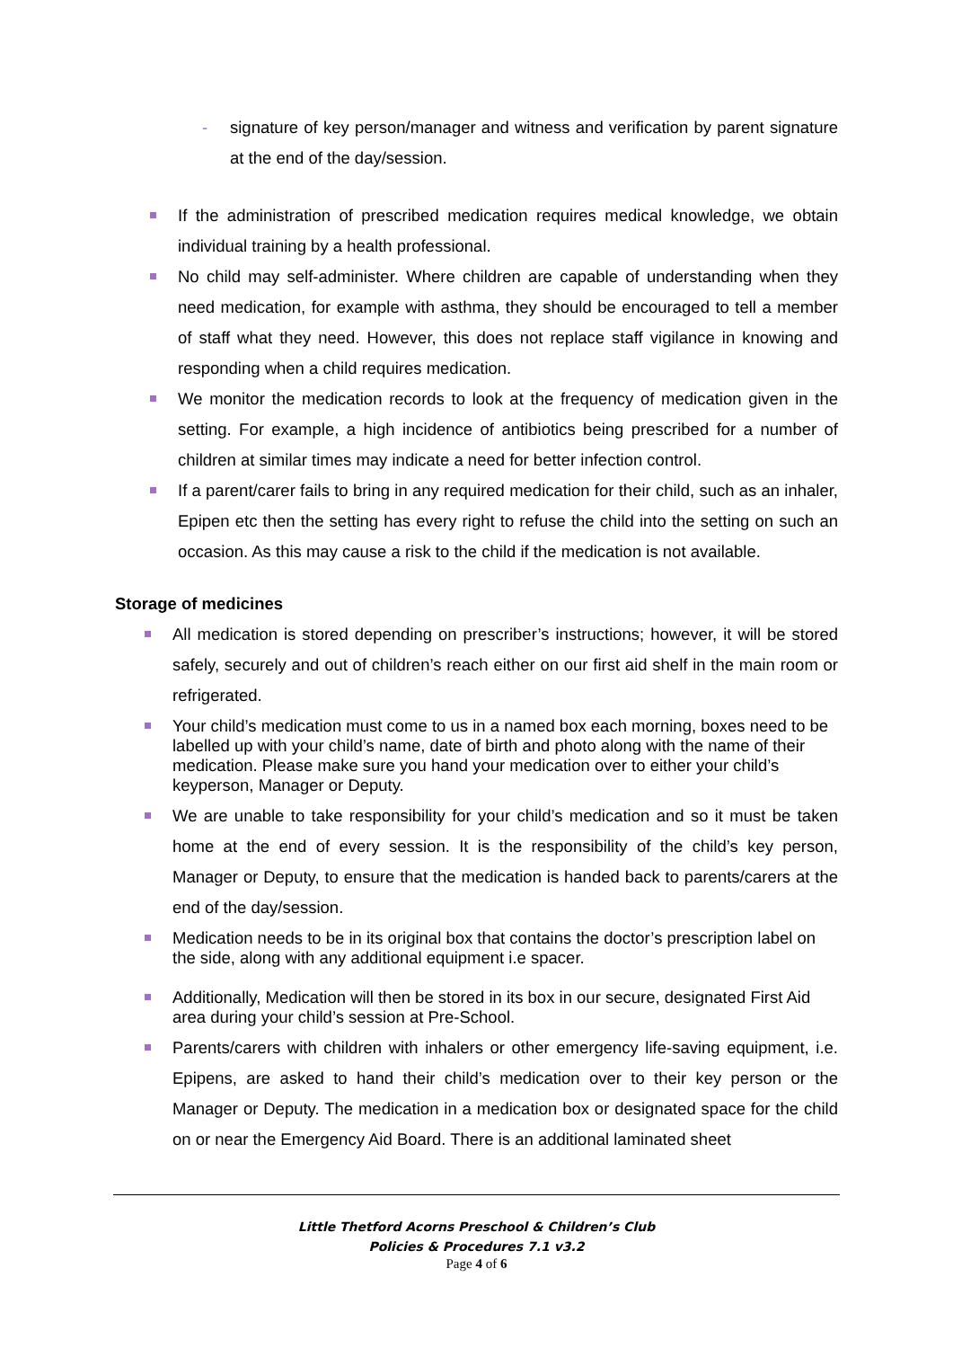- signature of key person/manager and witness and verification by parent signature at the end of the day/session.
If the administration of prescribed medication requires medical knowledge, we obtain individual training by a health professional.
No child may self-administer. Where children are capable of understanding when they need medication, for example with asthma, they should be encouraged to tell a member of staff what they need. However, this does not replace staff vigilance in knowing and responding when a child requires medication.
We monitor the medication records to look at the frequency of medication given in the setting. For example, a high incidence of antibiotics being prescribed for a number of children at similar times may indicate a need for better infection control.
If a parent/carer fails to bring in any required medication for their child, such as an inhaler, Epipen etc then the setting has every right to refuse the child into the setting on such an occasion. As this may cause a risk to the child if the medication is not available.
Storage of medicines
All medication is stored depending on prescriber’s instructions; however, it will be stored safely, securely and out of children’s reach either on our first aid shelf in the main room or refrigerated.
Your child’s medication must come to us in a named box each morning, boxes need to be labelled up with your child’s name, date of birth and photo along with the name of their medication. Please make sure you hand your medication over to either your child’s keyperson, Manager or Deputy.
We are unable to take responsibility for your child’s medication and so it must be taken home at the end of every session. It is the responsibility of the child’s key person, Manager or Deputy, to ensure that the medication is handed back to parents/carers at the end of the day/session.
Medication needs to be in its original box that contains the doctor’s prescription label on the side, along with any additional equipment i.e spacer.
Additionally, Medication will then be stored in its box in our secure, designated First Aid area during your child’s session at Pre-School.
Parents/carers with children with inhalers or other emergency life-saving equipment, i.e. Epipens, are asked to hand their child’s medication over to their key person or the Manager or Deputy. The medication in a medication box or designated space for the child on or near the Emergency Aid Board. There is an additional laminated sheet
Little Thetford Acorns Preschool & Children’s Club
Policies & Procedures 7.1 v3.2
Page 4 of 6